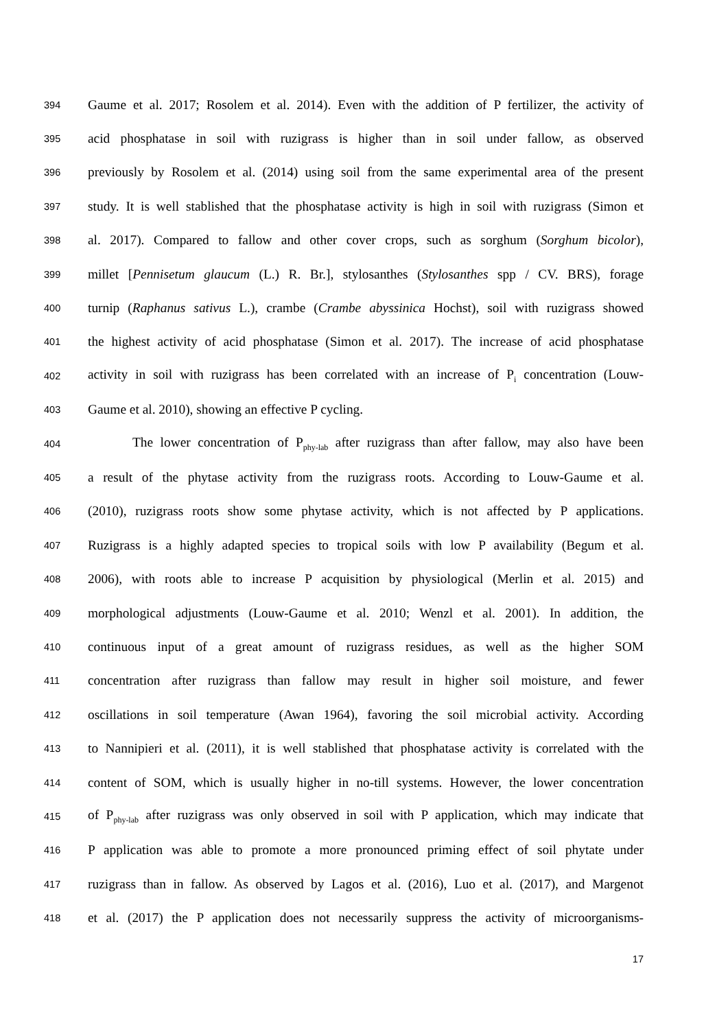394 Gaume et al. 2017; Rosolem et al. 2014). Even with the addition of P fertilizer, the activity of
395 acid phosphatase in soil with ruzigrass is higher than in soil under fallow, as observed
396 previously by Rosolem et al. (2014) using soil from the same experimental area of the present
397 study. It is well stablished that the phosphatase activity is high in soil with ruzigrass (Simon et
398 al. 2017). Compared to fallow and other cover crops, such as sorghum (Sorghum bicolor),
399 millet [Pennisetum glaucum (L.) R. Br.], stylosanthes (Stylosanthes spp / CV. BRS), forage
400 turnip (Raphanus sativus L.), crambe (Crambe abyssinica Hochst), soil with ruzigrass showed
401 the highest activity of acid phosphatase (Simon et al. 2017). The increase of acid phosphatase
402 activity in soil with ruzigrass has been correlated with an increase of P<sub>i</sub> concentration (Louw-
403 Gaume et al. 2010), showing an effective P cycling.
404 The lower concentration of P<sub>phy-lab</sub> after ruzigrass than after fallow, may also have been
405 a result of the phytase activity from the ruzigrass roots. According to Louw-Gaume et al.
406 (2010), ruzigrass roots show some phytase activity, which is not affected by P applications.
407 Ruzigrass is a highly adapted species to tropical soils with low P availability (Begum et al.
408 2006), with roots able to increase P acquisition by physiological (Merlin et al. 2015) and
409 morphological adjustments (Louw-Gaume et al. 2010; Wenzl et al. 2001). In addition, the
410 continuous input of a great amount of ruzigrass residues, as well as the higher SOM
411 concentration after ruzigrass than fallow may result in higher soil moisture, and fewer
412 oscillations in soil temperature (Awan 1964), favoring the soil microbial activity. According
413 to Nannipieri et al. (2011), it is well stablished that phosphatase activity is correlated with the
414 content of SOM, which is usually higher in no-till systems. However, the lower concentration
415 of P<sub>phy-lab</sub> after ruzigrass was only observed in soil with P application, which may indicate that
416 P application was able to promote a more pronounced priming effect of soil phytate under
417 ruzigrass than in fallow. As observed by Lagos et al. (2016), Luo et al. (2017), and Margenot
418 et al. (2017) the P application does not necessarily suppress the activity of microorganisms-
17